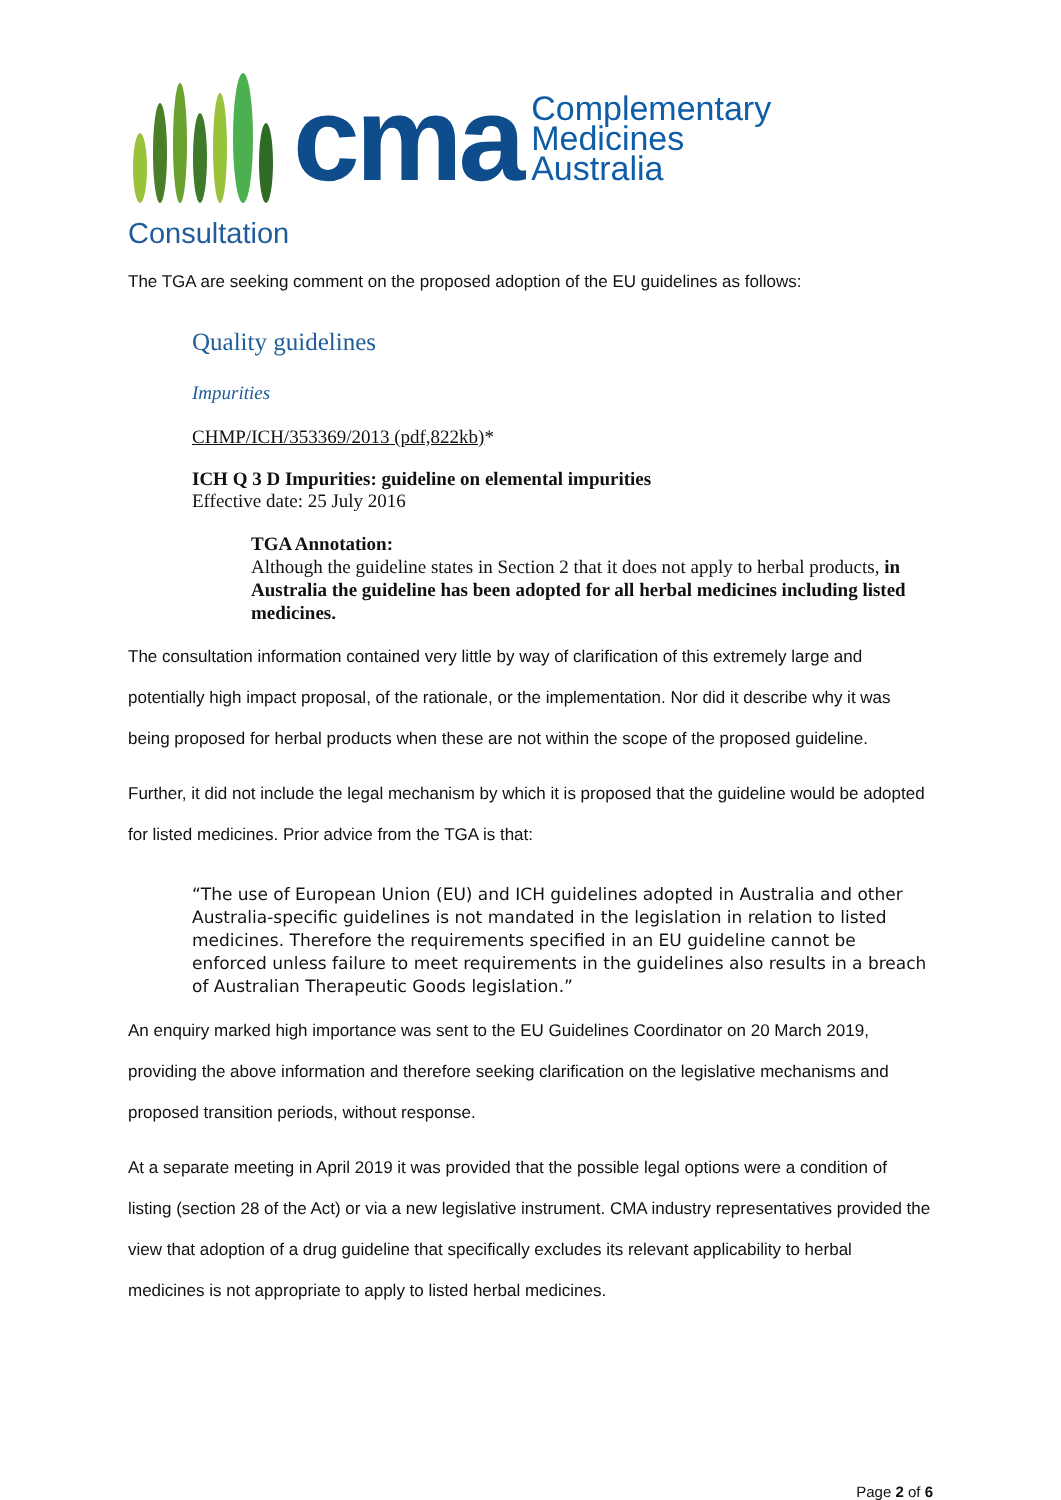cma
Complementary
Medicines
Australia
Consultation
The TGA are seeking comment on the proposed adoption of the EU guidelines as follows:
Quality guidelines
Impurities
CHMP/ICH/353369/2013 (pdf,822kb)*
ICH Q 3 D Impurities: guideline on elemental impurities
Effective date: 25 July 2016
TGA Annotation:
Although the guideline states in Section 2 that it does not apply to herbal products, in Australia the guideline has been adopted for all herbal medicines including listed medicines.
The consultation information contained very little by way of clarification of this extremely large and potentially high impact proposal, of the rationale, or the implementation. Nor did it describe why it was being proposed for herbal products when these are not within the scope of the proposed guideline.
Further, it did not include the legal mechanism by which it is proposed that the guideline would be adopted for listed medicines. Prior advice from the TGA is that:
“The use of European Union (EU) and ICH guidelines adopted in Australia and other Australia-specific guidelines is not mandated in the legislation in relation to listed medicines. Therefore the requirements specified in an EU guideline cannot be enforced unless failure to meet requirements in the guidelines also results in a breach of Australian Therapeutic Goods legislation.”
An enquiry marked high importance was sent to the EU Guidelines Coordinator on 20 March 2019, providing the above information and therefore seeking clarification on the legislative mechanisms and proposed transition periods, without response.
At a separate meeting in April 2019 it was provided that the possible legal options were a condition of listing (section 28 of the Act) or via a new legislative instrument. CMA industry representatives provided the view that adoption of a drug guideline that specifically excludes its relevant applicability to herbal medicines is not appropriate to apply to listed herbal medicines.
Page 2 of 6